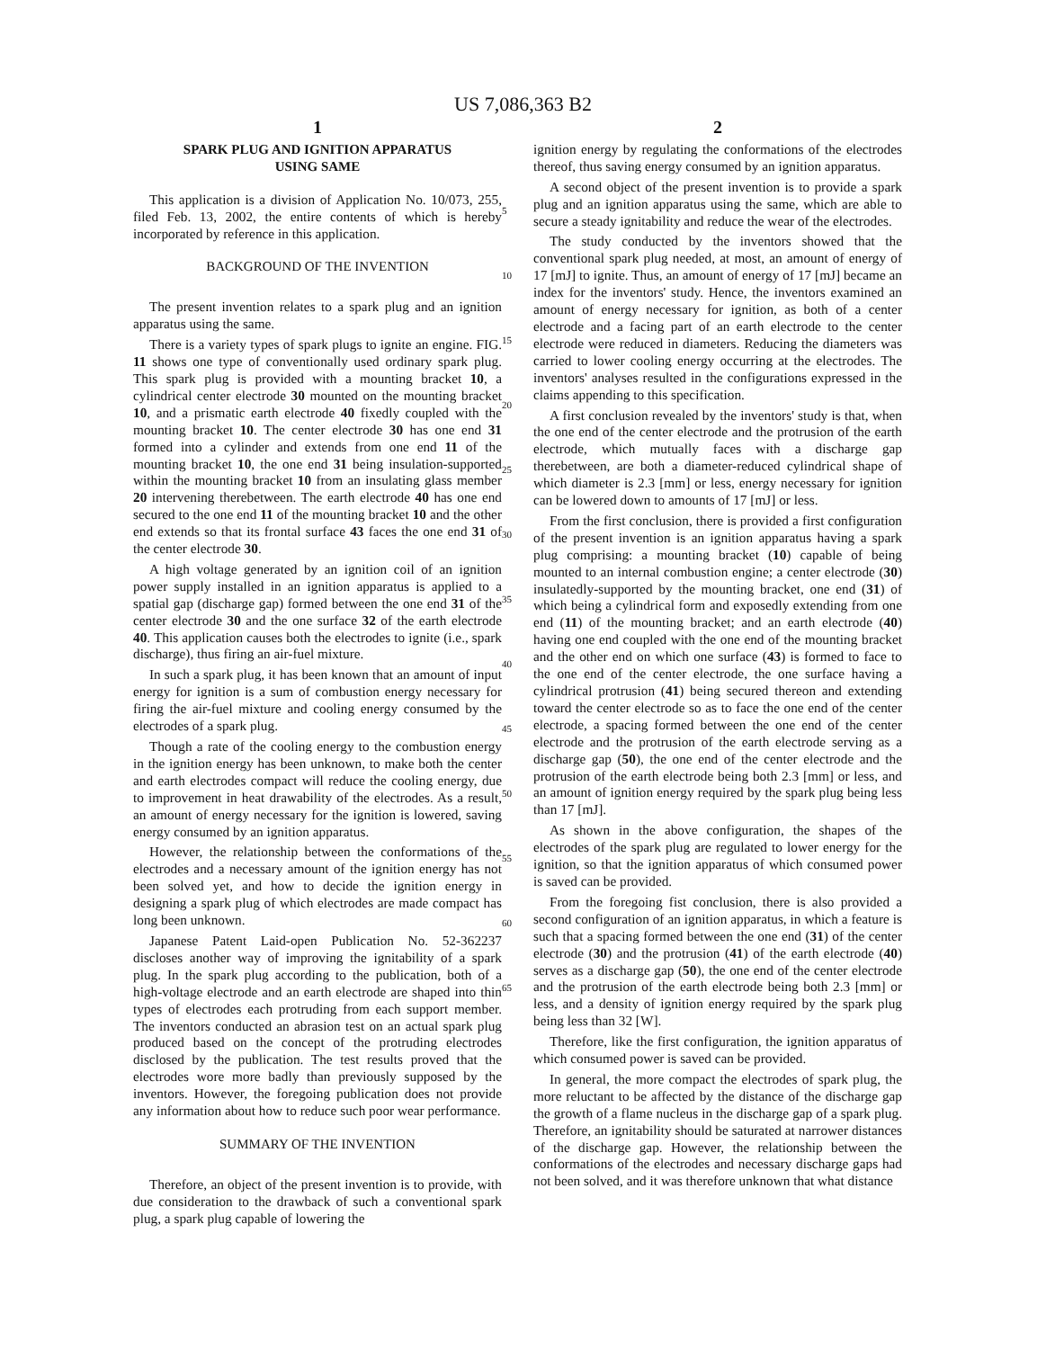US 7,086,363 B2
1
SPARK PLUG AND IGNITION APPARATUS
USING SAME
This application is a division of Application No. 10/073, 255, filed Feb. 13, 2002, the entire contents of which is hereby incorporated by reference in this application.
BACKGROUND OF THE INVENTION
The present invention relates to a spark plug and an ignition apparatus using the same.
There is a variety types of spark plugs to ignite an engine. FIG. 11 shows one type of conventionally used ordinary spark plug. This spark plug is provided with a mounting bracket 10, a cylindrical center electrode 30 mounted on the mounting bracket 10, and a prismatic earth electrode 40 fixedly coupled with the mounting bracket 10. The center electrode 30 has one end 31 formed into a cylinder and extends from one end 11 of the mounting bracket 10, the one end 31 being insulation-supported within the mounting bracket 10 from an insulating glass member 20 intervening therebetween. The earth electrode 40 has one end secured to the one end 11 of the mounting bracket 10 and the other end extends so that its frontal surface 43 faces the one end 31 of the center electrode 30.
A high voltage generated by an ignition coil of an ignition power supply installed in an ignition apparatus is applied to a spatial gap (discharge gap) formed between the one end 31 of the center electrode 30 and the one surface 32 of the earth electrode 40. This application causes both the electrodes to ignite (i.e., spark discharge), thus firing an air-fuel mixture.
In such a spark plug, it has been known that an amount of input energy for ignition is a sum of combustion energy necessary for firing the air-fuel mixture and cooling energy consumed by the electrodes of a spark plug.
Though a rate of the cooling energy to the combustion energy in the ignition energy has been unknown, to make both the center and earth electrodes compact will reduce the cooling energy, due to improvement in heat drawability of the electrodes. As a result, an amount of energy necessary for the ignition is lowered, saving energy consumed by an ignition apparatus.
However, the relationship between the conformations of the electrodes and a necessary amount of the ignition energy has not been solved yet, and how to decide the ignition energy in designing a spark plug of which electrodes are made compact has long been unknown.
Japanese Patent Laid-open Publication No. 52-362237 discloses another way of improving the ignitability of a spark plug. In the spark plug according to the publication, both of a high-voltage electrode and an earth electrode are shaped into thin types of electrodes each protruding from each support member. The inventors conducted an abrasion test on an actual spark plug produced based on the concept of the protruding electrodes disclosed by the publication. The test results proved that the electrodes wore more badly than previously supposed by the inventors. However, the foregoing publication does not provide any information about how to reduce such poor wear performance.
SUMMARY OF THE INVENTION
Therefore, an object of the present invention is to provide, with due consideration to the drawback of such a conventional spark plug, a spark plug capable of lowering the
5
10
15
20
25
30
35
40
45
50
55
60
65
2
ignition energy by regulating the conformations of the electrodes thereof, thus saving energy consumed by an ignition apparatus.
A second object of the present invention is to provide a spark plug and an ignition apparatus using the same, which are able to secure a steady ignitability and reduce the wear of the electrodes.
The study conducted by the inventors showed that the conventional spark plug needed, at most, an amount of energy of 17 [mJ] to ignite. Thus, an amount of energy of 17 [mJ] became an index for the inventors' study. Hence, the inventors examined an amount of energy necessary for ignition, as both of a center electrode and a facing part of an earth electrode to the center electrode were reduced in diameters. Reducing the diameters was carried to lower cooling energy occurring at the electrodes. The inventors' analyses resulted in the configurations expressed in the claims appending to this specification.
A first conclusion revealed by the inventors' study is that, when the one end of the center electrode and the protrusion of the earth electrode, which mutually faces with a discharge gap therebetween, are both a diameter-reduced cylindrical shape of which diameter is 2.3 [mm] or less, energy necessary for ignition can be lowered down to amounts of 17 [mJ] or less.
From the first conclusion, there is provided a first configuration of the present invention is an ignition apparatus having a spark plug comprising: a mounting bracket (10) capable of being mounted to an internal combustion engine; a center electrode (30) insulatedly-supported by the mounting bracket, one end (31) of which being a cylindrical form and exposedly extending from one end (11) of the mounting bracket; and an earth electrode (40) having one end coupled with the one end of the mounting bracket and the other end on which one surface (43) is formed to face to the one end of the center electrode, the one surface having a cylindrical protrusion (41) being secured thereon and extending toward the center electrode so as to face the one end of the center electrode, a spacing formed between the one end of the center electrode and the protrusion of the earth electrode serving as a discharge gap (50), the one end of the center electrode and the protrusion of the earth electrode being both 2.3 [mm] or less, and an amount of ignition energy required by the spark plug being less than 17 [mJ].
As shown in the above configuration, the shapes of the electrodes of the spark plug are regulated to lower energy for the ignition, so that the ignition apparatus of which consumed power is saved can be provided.
From the foregoing fist conclusion, there is also provided a second configuration of an ignition apparatus, in which a feature is such that a spacing formed between the one end (31) of the center electrode (30) and the protrusion (41) of the earth electrode (40) serves as a discharge gap (50), the one end of the center electrode and the protrusion of the earth electrode being both 2.3 [mm] or less, and a density of ignition energy required by the spark plug being less than 32 [W].
Therefore, like the first configuration, the ignition apparatus of which consumed power is saved can be provided.
In general, the more compact the electrodes of spark plug, the more reluctant to be affected by the distance of the discharge gap the growth of a flame nucleus in the discharge gap of a spark plug. Therefore, an ignitability should be saturated at narrower distances of the discharge gap. However, the relationship between the conformations of the electrodes and necessary discharge gaps had not been solved, and it was therefore unknown that what distance